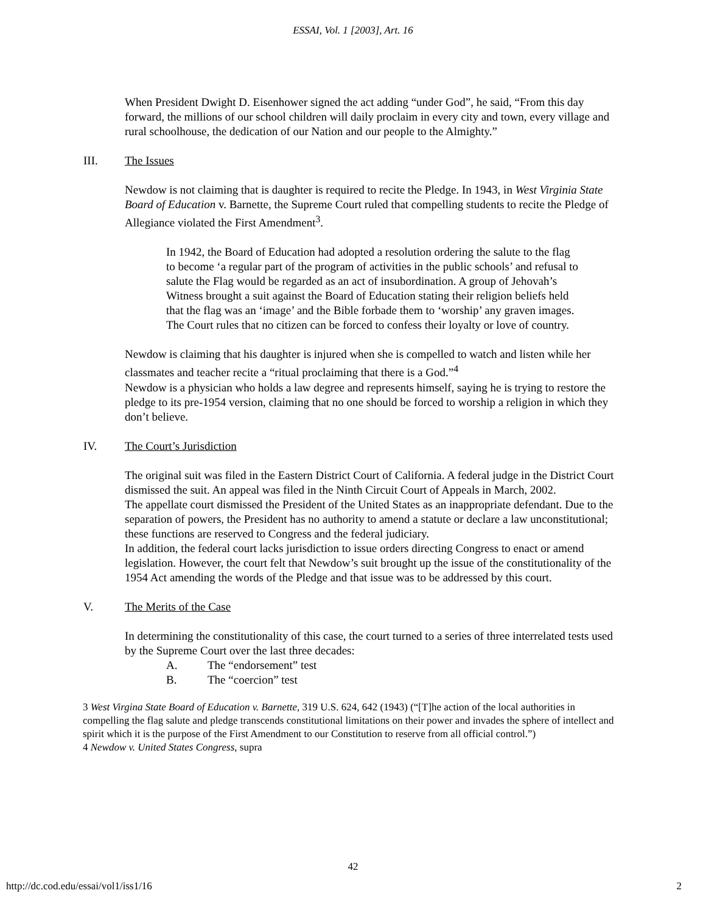ESSAI, Vol. 1 [2003], Art. 16
When President Dwight D. Eisenhower signed the act adding “under God”, he said, “From this day forward, the millions of our school children will daily proclaim in every city and town, every village and rural schoolhouse, the dedication of our Nation and our people to the Almighty.”
III. The Issues
Newdow is not claiming that is daughter is required to recite the Pledge. In 1943, in West Virginia State Board of Education v. Barnette, the Supreme Court ruled that compelling students to recite the Pledge of Allegiance violated the First Amendment<sup>3</sup>.
In 1942, the Board of Education had adopted a resolution ordering the salute to the flag to become ‘a regular part of the program of activities in the public schools’ and refusal to salute the Flag would be regarded as an act of insubordination. A group of Jehovah’s Witness brought a suit against the Board of Education stating their religion beliefs held that the flag was an ‘image’ and the Bible forbade them to ‘worship’ any graven images. The Court rules that no citizen can be forced to confess their loyalty or love of country.
Newdow is claiming that his daughter is injured when she is compelled to watch and listen while her classmates and teacher recite a “ritual proclaiming that there is a God.”<sup>4</sup>
Newdow is a physician who holds a law degree and represents himself, saying he is trying to restore the pledge to its pre-1954 version, claiming that no one should be forced to worship a religion in which they don’t believe.
IV. The Court’s Jurisdiction
The original suit was filed in the Eastern District Court of California. A federal judge in the District Court dismissed the suit. An appeal was filed in the Ninth Circuit Court of Appeals in March, 2002.
The appellate court dismissed the President of the United States as an inappropriate defendant. Due to the separation of powers, the President has no authority to amend a statute or declare a law unconstitutional; these functions are reserved to Congress and the federal judiciary.
In addition, the federal court lacks jurisdiction to issue orders directing Congress to enact or amend legislation. However, the court felt that Newdow’s suit brought up the issue of the constitutionality of the 1954 Act amending the words of the Pledge and that issue was to be addressed by this court.
V. The Merits of the Case
In determining the constitutionality of this case, the court turned to a series of three interrelated tests used by the Supreme Court over the last three decades:
A. The “endorsement” test
B. The “coercion” test
3 West Virgina State Board of Education v. Barnette, 319 U.S. 624, 642 (1943) (“[T]he action of the local authorities in compelling the flag salute and pledge transcends constitutional limitations on their power and invades the sphere of intellect and spirit which it is the purpose of the First Amendment to our Constitution to reserve from all official control.”)
4 Newdow v. United States Congress, supra
42
http://dc.cod.edu/essai/vol1/iss1/16 2